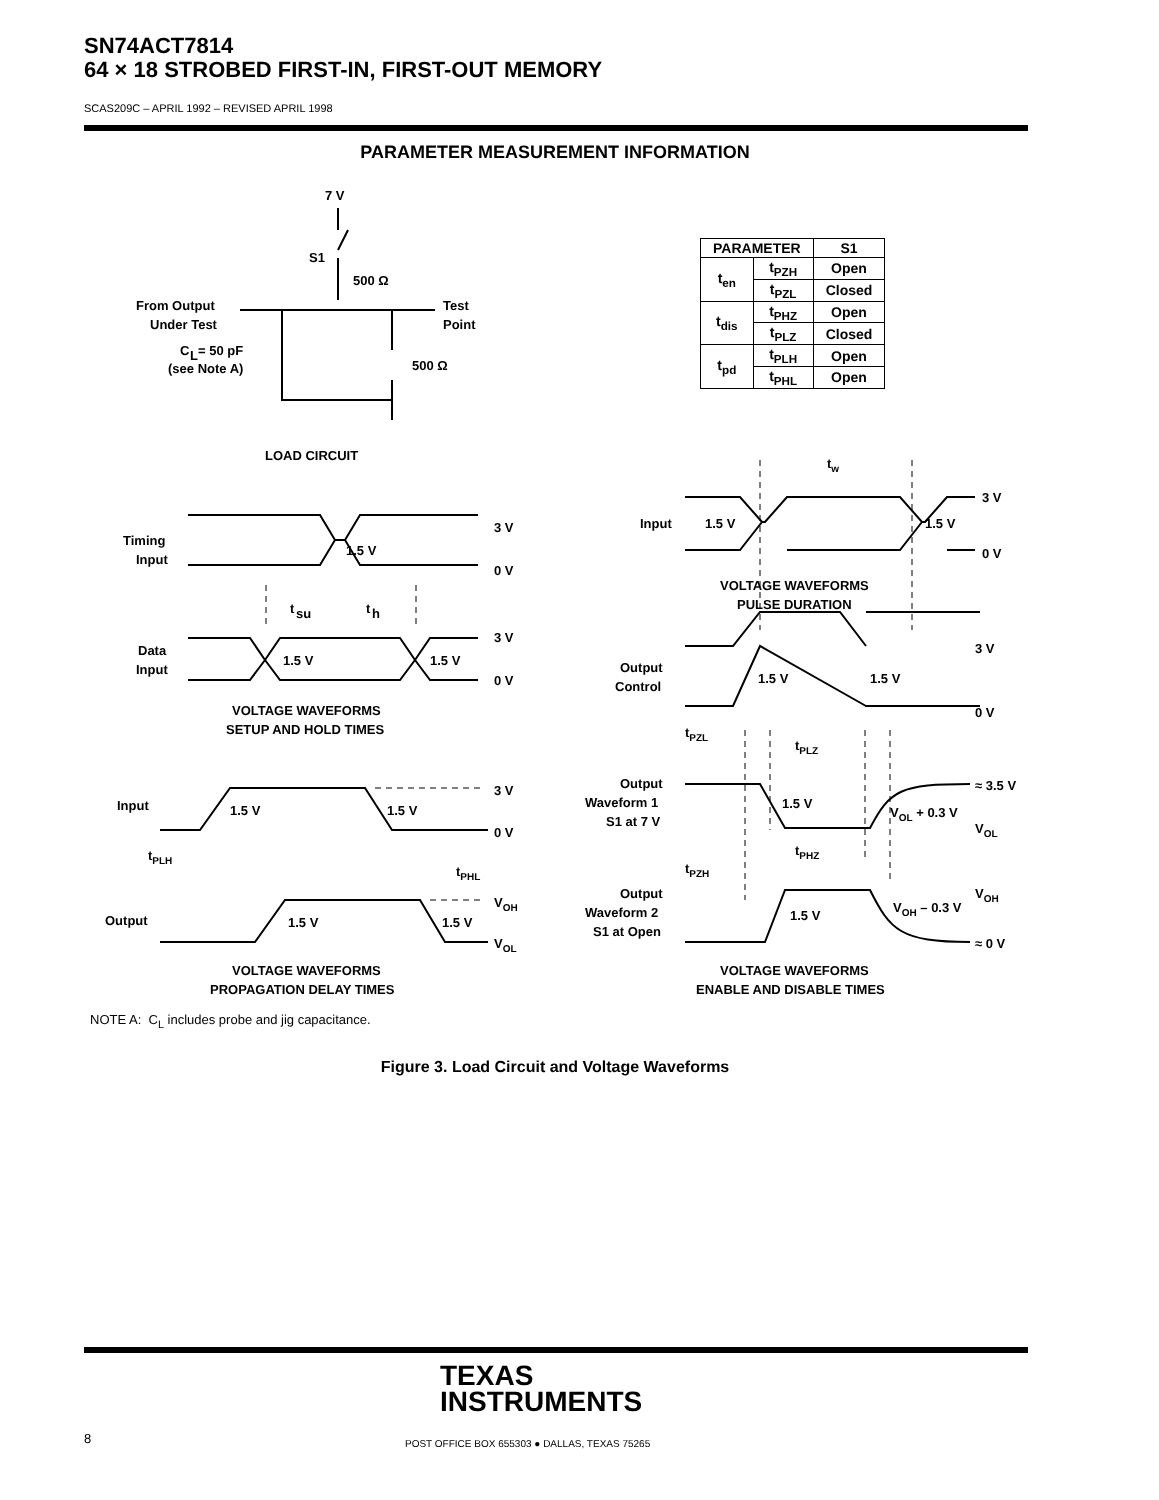SN74ACT7814
64 × 18 STROBED FIRST-IN, FIRST-OUT MEMORY
SCAS209C – APRIL 1992 – REVISED APRIL 1998
PARAMETER MEASUREMENT INFORMATION
| PARAMETER | | S1 |
| --- | --- | --- |
| t<sub>en</sub> | t<sub>PZH</sub> | Open |
| | t<sub>PZL</sub> | Closed |
| t<sub>dis</sub> | t<sub>PHZ</sub> | Open |
| | t<sub>PLZ</sub> | Closed |
| t<sub>pd</sub> | t<sub>PLH</sub> | Open |
| | t<sub>PHL</sub> | Open |
7 V
S1
500 Ω
From Output
Under Test
C
L
= 50 pF
(see Note A)
Test
Point
500 Ω
LOAD CIRCUIT
Timing
Input
1.5 V
3 V
0 V
t
su
t
h
Data
Input
1.5 V
1.5 V
3 V
0 V
VOLTAGE WAVEFORMS
SETUP AND HOLD TIMES
Input
1.5 V
1.5 V
3 V
0 V
tPLH
tPHL
Output
1.5 V
1.5 V
VOH
VOL
VOLTAGE WAVEFORMS
PROPAGATION DELAY TIMES
tw
Input
1.5 V
1.5 V
3 V
0 V
VOLTAGE WAVEFORMS
PULSE DURATION
Output
Control
1.5 V
1.5 V
3 V
0 V
tPZL
tPLZ
Output
Waveform 1
S1 at 7 V
1.5 V
VOL + 0.3 V
≈ 3.5 V
VOL
tPHZ
tPZH
Output
Waveform 2
S1 at Open
1.5 V
VOH – 0.3 V
VOH
≈ 0 V
VOLTAGE WAVEFORMS
ENABLE AND DISABLE TIMES
NOTE A: C<sub>L</sub> includes probe and jig capacitance.
Figure 3. Load Circuit and Voltage Waveforms
TEXAS
INSTRUMENTS
8
POST OFFICE BOX 655303 ● DALLAS, TEXAS 75265